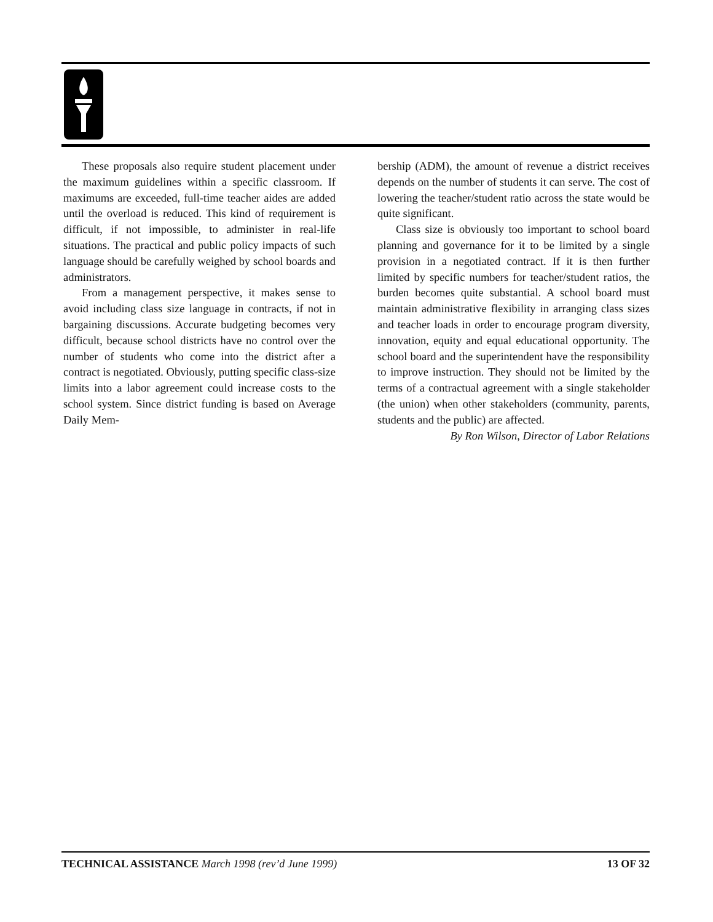These proposals also require student placement under the maximum guidelines within a specific classroom. If maximums are exceeded, full-time teacher aides are added until the overload is reduced. This kind of requirement is difficult, if not impossible, to administer in real-life situations. The practical and public policy impacts of such language should be carefully weighed by school boards and administrators.
From a management perspective, it makes sense to avoid including class size language in contracts, if not in bargaining discussions. Accurate budgeting becomes very difficult, because school districts have no control over the number of students who come into the district after a contract is negotiated. Obviously, putting specific class-size limits into a labor agreement could increase costs to the school system. Since district funding is based on Average Daily Mem-
bership (ADM), the amount of revenue a district receives depends on the number of students it can serve. The cost of lowering the teacher/student ratio across the state would be quite significant.
Class size is obviously too important to school board planning and governance for it to be limited by a single provision in a negotiated contract. If it is then further limited by specific numbers for teacher/student ratios, the burden becomes quite substantial. A school board must maintain administrative flexibility in arranging class sizes and teacher loads in order to encourage program diversity, innovation, equity and equal educational opportunity. The school board and the superintendent have the responsibility to improve instruction. They should not be limited by the terms of a contractual agreement with a single stakeholder (the union) when other stakeholders (community, parents, students and the public) are affected.
By Ron Wilson, Director of Labor Relations
TECHNICAL ASSISTANCE March 1998 (rev’d June 1999) 13 OF 32